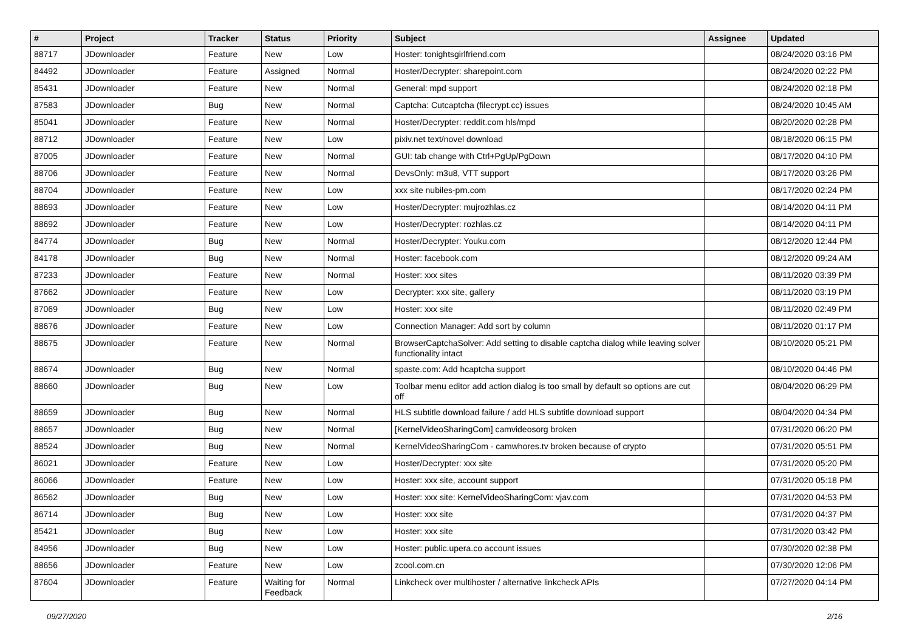| # | Project | Tracker | Status | Priority | Subject | Assignee | Updated |
| --- | --- | --- | --- | --- | --- | --- | --- |
| 88717 | JDownloader | Feature | New | Low | Hoster: tonightsgirlfriend.com | | 08/24/2020 03:16 PM |
| 84492 | JDownloader | Feature | Assigned | Normal | Hoster/Decrypter: sharepoint.com | | 08/24/2020 02:22 PM |
| 85431 | JDownloader | Feature | New | Normal | General: mpd support | | 08/24/2020 02:18 PM |
| 87583 | JDownloader | Bug | New | Normal | Captcha: Cutcaptcha (filecrypt.cc) issues | | 08/24/2020 10:45 AM |
| 85041 | JDownloader | Feature | New | Normal | Hoster/Decrypter: reddit.com hls/mpd | | 08/20/2020 02:28 PM |
| 88712 | JDownloader | Feature | New | Low | pixiv.net text/novel download | | 08/18/2020 06:15 PM |
| 87005 | JDownloader | Feature | New | Normal | GUI: tab change with Ctrl+PgUp/PgDown | | 08/17/2020 04:10 PM |
| 88706 | JDownloader | Feature | New | Normal | DevsOnly: m3u8, VTT support | | 08/17/2020 03:26 PM |
| 88704 | JDownloader | Feature | New | Low | xxx site nubiles-prn.com | | 08/17/2020 02:24 PM |
| 88693 | JDownloader | Feature | New | Low | Hoster/Decrypter: mujrozhlas.cz | | 08/14/2020 04:11 PM |
| 88692 | JDownloader | Feature | New | Low | Hoster/Decrypter: rozhlas.cz | | 08/14/2020 04:11 PM |
| 84774 | JDownloader | Bug | New | Normal | Hoster/Decrypter: Youku.com | | 08/12/2020 12:44 PM |
| 84178 | JDownloader | Bug | New | Normal | Hoster: facebook.com | | 08/12/2020 09:24 AM |
| 87233 | JDownloader | Feature | New | Normal | Hoster: xxx sites | | 08/11/2020 03:39 PM |
| 87662 | JDownloader | Feature | New | Low | Decrypter: xxx site, gallery | | 08/11/2020 03:19 PM |
| 87069 | JDownloader | Bug | New | Low | Hoster: xxx site | | 08/11/2020 02:49 PM |
| 88676 | JDownloader | Feature | New | Low | Connection Manager: Add sort by column | | 08/11/2020 01:17 PM |
| 88675 | JDownloader | Feature | New | Normal | BrowserCaptchaSolver: Add setting to disable captcha dialog while leaving solver functionality intact | | 08/10/2020 05:21 PM |
| 88674 | JDownloader | Bug | New | Normal | spaste.com: Add hcaptcha support | | 08/10/2020 04:46 PM |
| 88660 | JDownloader | Bug | New | Low | Toolbar menu editor add action dialog is too small by default so options are cut off | | 08/04/2020 06:29 PM |
| 88659 | JDownloader | Bug | New | Normal | HLS subtitle download failure / add HLS subtitle download support | | 08/04/2020 04:34 PM |
| 88657 | JDownloader | Bug | New | Normal | [KernelVideoSharingCom] camvideosorg broken | | 07/31/2020 06:20 PM |
| 88524 | JDownloader | Bug | New | Normal | KernelVideoSharingCom - camwhores.tv broken because of crypto | | 07/31/2020 05:51 PM |
| 86021 | JDownloader | Feature | New | Low | Hoster/Decrypter: xxx site | | 07/31/2020 05:20 PM |
| 86066 | JDownloader | Feature | New | Low | Hoster: xxx site, account support | | 07/31/2020 05:18 PM |
| 86562 | JDownloader | Bug | New | Low | Hoster: xxx site: KernelVideoSharingCom: vjav.com | | 07/31/2020 04:53 PM |
| 86714 | JDownloader | Bug | New | Low | Hoster: xxx site | | 07/31/2020 04:37 PM |
| 85421 | JDownloader | Bug | New | Low | Hoster: xxx site | | 07/31/2020 03:42 PM |
| 84956 | JDownloader | Bug | New | Low | Hoster: public.upera.co account issues | | 07/30/2020 02:38 PM |
| 88656 | JDownloader | Feature | New | Low | zcool.com.cn | | 07/30/2020 12:06 PM |
| 87604 | JDownloader | Feature | Waiting for Feedback | Normal | Linkcheck over multihoster / alternative linkcheck APIs | | 07/27/2020 04:14 PM |
09/27/2020 2/16